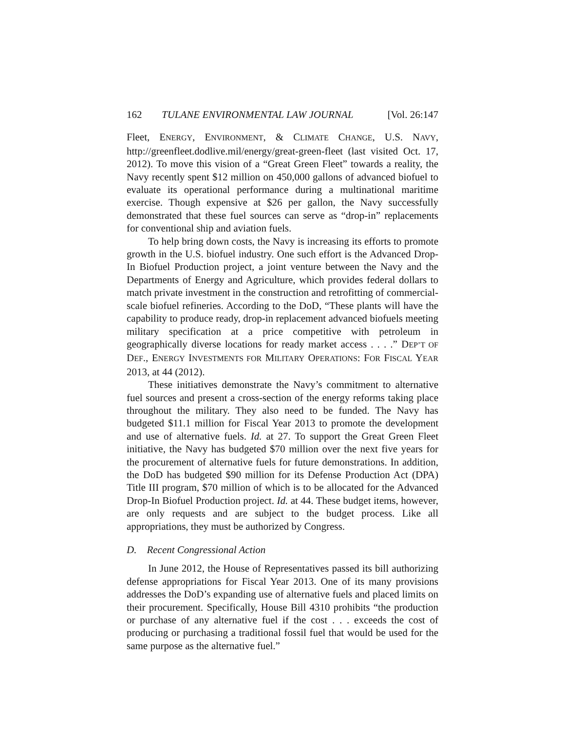162 TULANE ENVIRONMENTAL LAW JOURNAL [Vol. 26:147
Fleet, ENERGY, ENVIRONMENT, & CLIMATE CHANGE, U.S. NAVY, http://greenfleet.dodlive.mil/energy/great-green-fleet (last visited Oct. 17, 2012). To move this vision of a “Great Green Fleet” towards a reality, the Navy recently spent $12 million on 450,000 gallons of advanced biofuel to evaluate its operational performance during a multinational maritime exercise. Though expensive at $26 per gallon, the Navy successfully demonstrated that these fuel sources can serve as “drop-in” replacements for conventional ship and aviation fuels.
To help bring down costs, the Navy is increasing its efforts to promote growth in the U.S. biofuel industry. One such effort is the Advanced Drop-In Biofuel Production project, a joint venture between the Navy and the Departments of Energy and Agriculture, which provides federal dollars to match private investment in the construction and retrofitting of commercial-scale biofuel refineries. According to the DoD, “These plants will have the capability to produce ready, drop-in replacement advanced biofuels meeting military specification at a price competitive with petroleum in geographically diverse locations for ready market access . . . .” DEP’T OF DEF., ENERGY INVESTMENTS FOR MILITARY OPERATIONS: FOR FISCAL YEAR 2013, at 44 (2012).
These initiatives demonstrate the Navy’s commitment to alternative fuel sources and present a cross-section of the energy reforms taking place throughout the military. They also need to be funded. The Navy has budgeted $11.1 million for Fiscal Year 2013 to promote the development and use of alternative fuels. Id. at 27. To support the Great Green Fleet initiative, the Navy has budgeted $70 million over the next five years for the procurement of alternative fuels for future demonstrations. In addition, the DoD has budgeted $90 million for its Defense Production Act (DPA) Title III program, $70 million of which is to be allocated for the Advanced Drop-In Biofuel Production project. Id. at 44. These budget items, however, are only requests and are subject to the budget process. Like all appropriations, they must be authorized by Congress.
D. Recent Congressional Action
In June 2012, the House of Representatives passed its bill authorizing defense appropriations for Fiscal Year 2013. One of its many provisions addresses the DoD’s expanding use of alternative fuels and placed limits on their procurement. Specifically, House Bill 4310 prohibits “the production or purchase of any alternative fuel if the cost . . . exceeds the cost of producing or purchasing a traditional fossil fuel that would be used for the same purpose as the alternative fuel.”